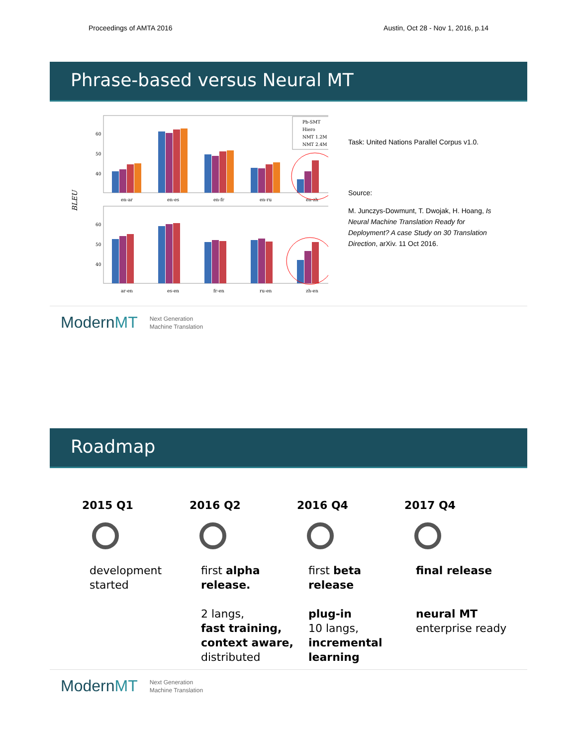Proceedings of AMTA 2016 Austin, Oct 28 - Nov 1, 2016, p.14
Phrase-based versus Neural MT
BLEU
60
50
40
60
50
40
en-ar
en-es
en-fr
en-ru
en-zh
ar-en
es-en
fr-en
ru-en
zh-en
Pb-SMT
Hiero
NMT 1.2M
NMT 2.4M
Task: United Nations Parallel Corpus v1.0.
Source:
M. Junczys-Dowmunt, T. Dwojak, H. Hoang, Is Neural Machine Translation Ready for Deployment? A case Study on 30 Translation Direction, arXiv. 11 Oct 2016.
ModernMT Next Generation
Machine Translation
Roadmap
2015 Q1
development started
2016 Q2
first alpha release.
2 langs,
fast training, context aware,
distributed
2016 Q4
first beta release
plug-in
10 langs,
incremental learning
2017 Q4
final release
neural MT
enterprise ready
ModernMT Next Generation
Machine Translation